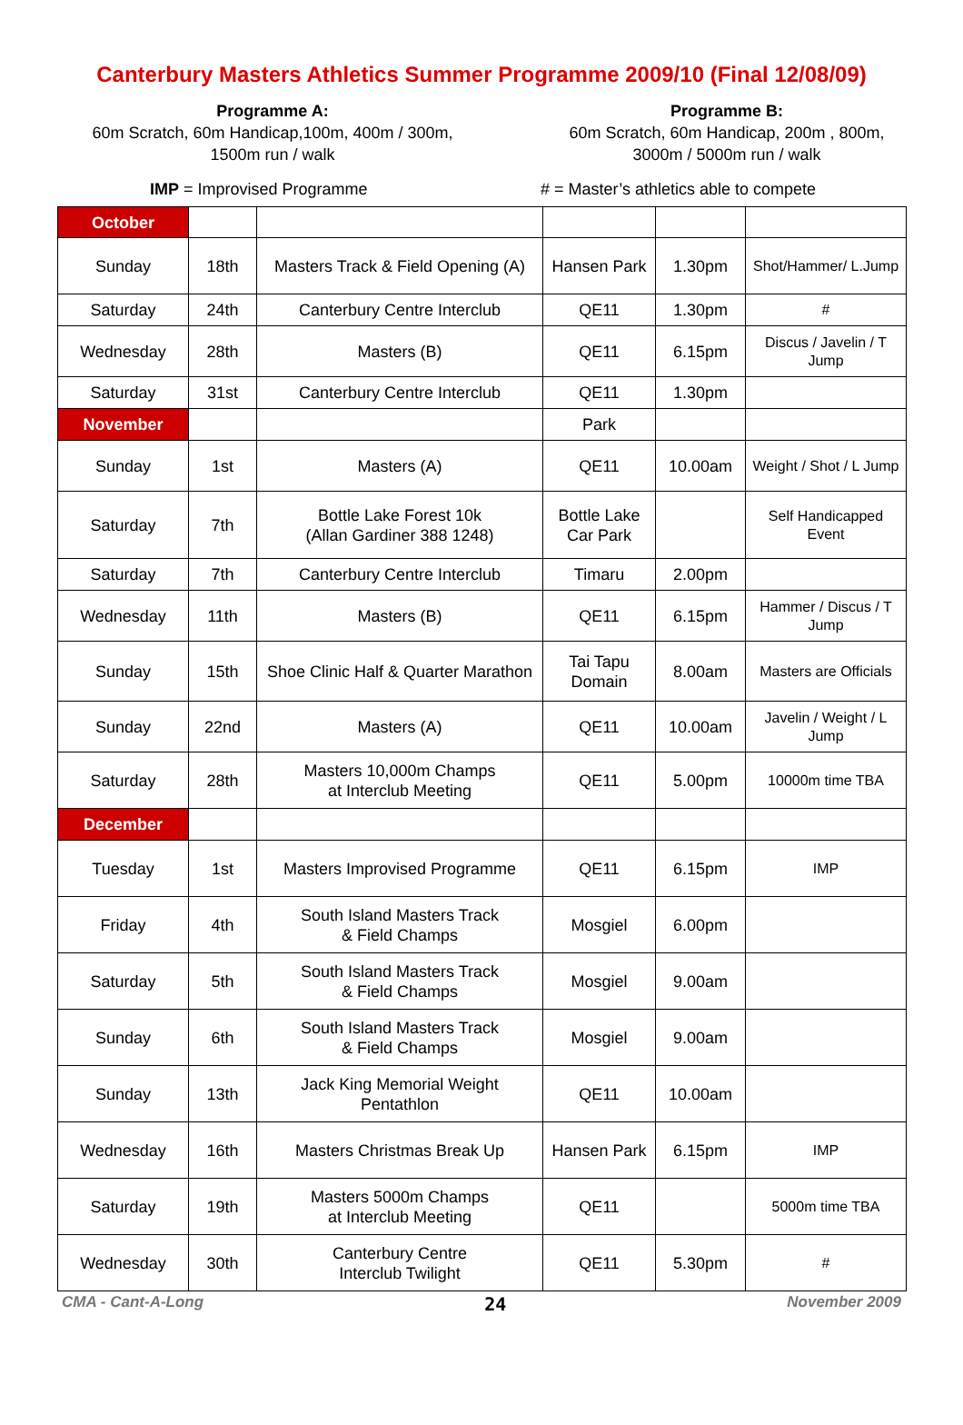Canterbury Masters Athletics Summer Programme 2009/10 (Final 12/08/09)
Programme A:
60m Scratch, 60m Handicap,100m, 400m / 300m, 1500m run / walk
Programme B:
60m Scratch, 60m Handicap, 200m , 800m, 3000m / 5000m run / walk
IMP = Improvised Programme # = Master’s athletics able to compete
| October | | | | | |
| Sunday | 18th | Masters Track & Field Opening (A) | Hansen Park | 1.30pm | Shot/Hammer/ L.Jump |
| Saturday | 24th | Canterbury Centre Interclub | QE11 | 1.30pm | # |
| Wednesday | 28th | Masters (B) | QE11 | 6.15pm | Discus / Javelin / T Jump |
| Saturday | 31st | Canterbury Centre Interclub | QE11 | 1.30pm | |
| November | | | Park | | |
| Sunday | 1st | Masters (A) | QE11 | 10.00am | Weight / Shot / L Jump |
| Saturday | 7th | Bottle Lake Forest 10k (Allan Gardiner 388 1248) | Bottle Lake Car Park | | Self Handicapped Event |
| Saturday | 7th | Canterbury Centre Interclub | Timaru | 2.00pm | |
| Wednesday | 11th | Masters (B) | QE11 | 6.15pm | Hammer / Discus / T Jump |
| Sunday | 15th | Shoe Clinic Half & Quarter Marathon | Tai Tapu Domain | 8.00am | Masters are Officials |
| Sunday | 22nd | Masters (A) | QE11 | 10.00am | Javelin / Weight / L Jump |
| Saturday | 28th | Masters 10,000m Champs at Interclub Meeting | QE11 | 5.00pm | 10000m time TBA |
| December | | | | | |
| Tuesday | 1st | Masters Improvised Programme | QE11 | 6.15pm | IMP |
| Friday | 4th | South Island Masters Track & Field Champs | Mosgiel | 6.00pm | |
| Saturday | 5th | South Island Masters Track & Field Champs | Mosgiel | 9.00am | |
| Sunday | 6th | South Island Masters Track & Field Champs | Mosgiel | 9.00am | |
| Sunday | 13th | Jack King Memorial Weight Pentathlon | QE11 | 10.00am | |
| Wednesday | 16th | Masters Christmas Break Up | Hansen Park | 6.15pm | IMP |
| Saturday | 19th | Masters 5000m Champs at Interclub Meeting | QE11 | | 5000m time TBA |
| Wednesday | 30th | Canterbury Centre Interclub Twilight | QE11 | 5.30pm | # |
CMA - Cant-A-Long 24 November 2009